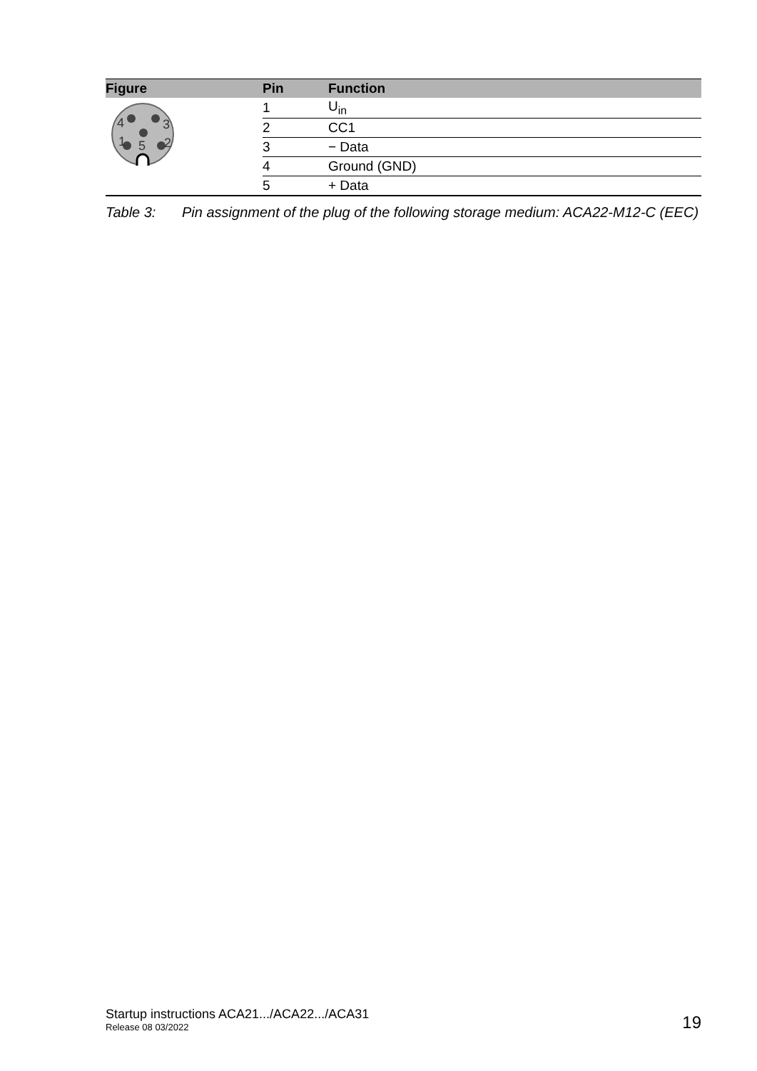| Figure | Pin | Function |
| --- | --- | --- |
| 4 3 1 5 2 | 1 | U<sub>in</sub> |
| | 2 | CC1 |
| | 3 | − Data |
| | 4 | Ground (GND) |
| | 5 | + Data |
Table 3: Pin assignment of the plug of the following storage medium: ACA22-M12-C (EEC)
Startup instructions ACA21.../ACA22.../ACA31
Release 08 03/2022
19